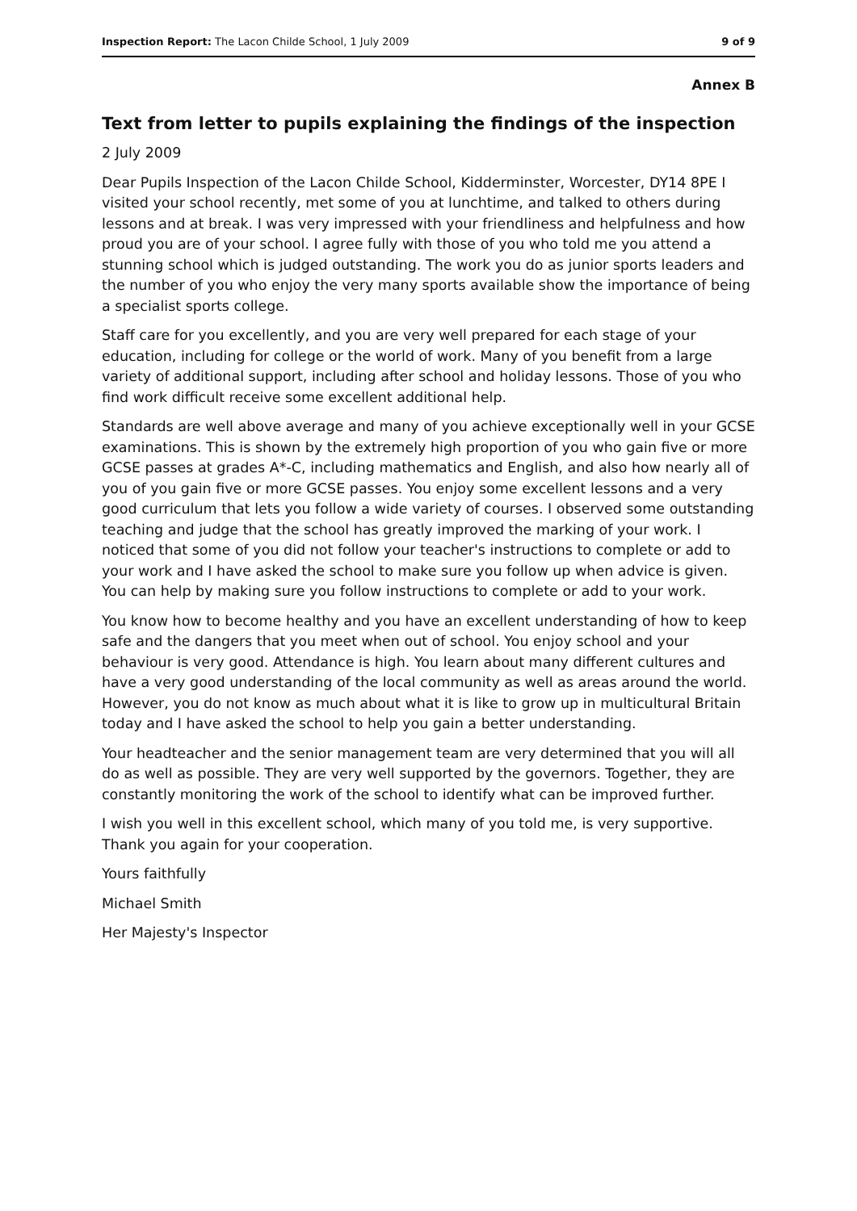Inspection Report: The Lacon Childe School, 1 July 2009 9 of 9
Annex B
Text from letter to pupils explaining the findings of the inspection
2 July 2009
Dear Pupils Inspection of the Lacon Childe School, Kidderminster, Worcester, DY14 8PE I visited your school recently, met some of you at lunchtime, and talked to others during lessons and at break. I was very impressed with your friendliness and helpfulness and how proud you are of your school. I agree fully with those of you who told me you attend a stunning school which is judged outstanding. The work you do as junior sports leaders and the number of you who enjoy the very many sports available show the importance of being a specialist sports college.
Staff care for you excellently, and you are very well prepared for each stage of your education, including for college or the world of work. Many of you benefit from a large variety of additional support, including after school and holiday lessons. Those of you who find work difficult receive some excellent additional help.
Standards are well above average and many of you achieve exceptionally well in your GCSE examinations. This is shown by the extremely high proportion of you who gain five or more GCSE passes at grades A*-C, including mathematics and English, and also how nearly all of you of you gain five or more GCSE passes. You enjoy some excellent lessons and a very good curriculum that lets you follow a wide variety of courses. I observed some outstanding teaching and judge that the school has greatly improved the marking of your work. I noticed that some of you did not follow your teacher's instructions to complete or add to your work and I have asked the school to make sure you follow up when advice is given. You can help by making sure you follow instructions to complete or add to your work.
You know how to become healthy and you have an excellent understanding of how to keep safe and the dangers that you meet when out of school. You enjoy school and your behaviour is very good. Attendance is high. You learn about many different cultures and have a very good understanding of the local community as well as areas around the world. However, you do not know as much about what it is like to grow up in multicultural Britain today and I have asked the school to help you gain a better understanding.
Your headteacher and the senior management team are very determined that you will all do as well as possible. They are very well supported by the governors. Together, they are constantly monitoring the work of the school to identify what can be improved further.
I wish you well in this excellent school, which many of you told me, is very supportive. Thank you again for your cooperation.
Yours faithfully
Michael Smith
Her Majesty's Inspector